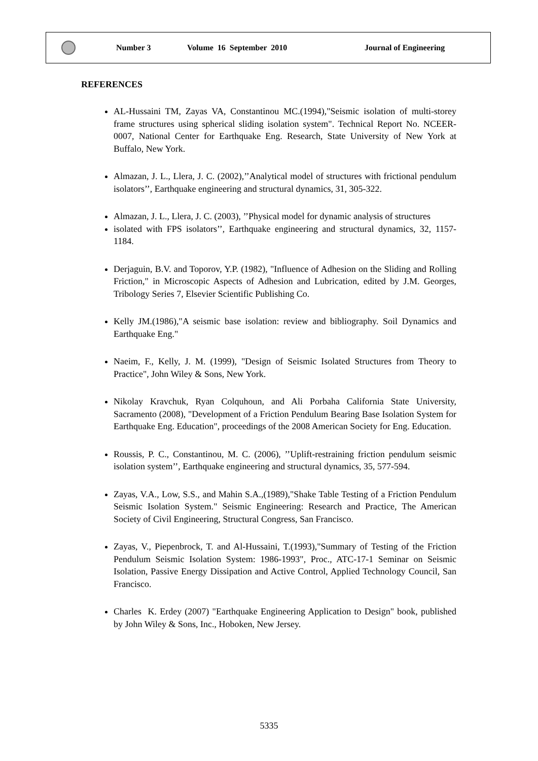Number 3 Volume 16 September 2010 Journal of Engineering
REFERENCES
AL-Hussaini TM, Zayas VA, Constantinou MC.(1994),"Seismic isolation of multi-storey frame structures using spherical sliding isolation system". Technical Report No. NCEER-0007, National Center for Earthquake Eng. Research, State University of New York at Buffalo, New York.
Almazan, J. L., Llera, J. C. (2002),’’Analytical model of structures with frictional pendulum isolators’’, Earthquake engineering and structural dynamics, 31, 305-322.
Almazan, J. L., Llera, J. C. (2003), ’’Physical model for dynamic analysis of structures
isolated with FPS isolators’’, Earthquake engineering and structural dynamics, 32, 1157-1184.
Derjaguin, B.V. and Toporov, Y.P. (1982), "Influence of Adhesion on the Sliding and Rolling Friction," in Microscopic Aspects of Adhesion and Lubrication, edited by J.M. Georges, Tribology Series 7, Elsevier Scientific Publishing Co.
Kelly JM.(1986),"A seismic base isolation: review and bibliography. Soil Dynamics and Earthquake Eng."
Naeim, F., Kelly, J. M. (1999), "Design of Seismic Isolated Structures from Theory to Practice", John Wiley & Sons, New York.
Nikolay Kravchuk, Ryan Colquhoun, and Ali Porbaha California State University, Sacramento (2008), "Development of a Friction Pendulum Bearing Base Isolation System for Earthquake Eng. Education", proceedings of the 2008 American Society for Eng. Education.
Roussis, P. C., Constantinou, M. C. (2006), ’’Uplift-restraining friction pendulum seismic isolation system’’, Earthquake engineering and structural dynamics, 35, 577-594.
Zayas, V.A., Low, S.S., and Mahin S.A.,(1989),"Shake Table Testing of a Friction Pendulum Seismic Isolation System." Seismic Engineering: Research and Practice, The American Society of Civil Engineering, Structural Congress, San Francisco.
Zayas, V., Piepenbrock, T. and Al-Hussaini, T.(1993),"Summary of Testing of the Friction Pendulum Seismic Isolation System: 1986-1993", Proc., ATC-17-1 Seminar on Seismic Isolation, Passive Energy Dissipation and Active Control, Applied Technology Council, San Francisco.
Charles K. Erdey (2007) "Earthquake Engineering Application to Design" book, published by John Wiley & Sons, Inc., Hoboken, New Jersey.
5335